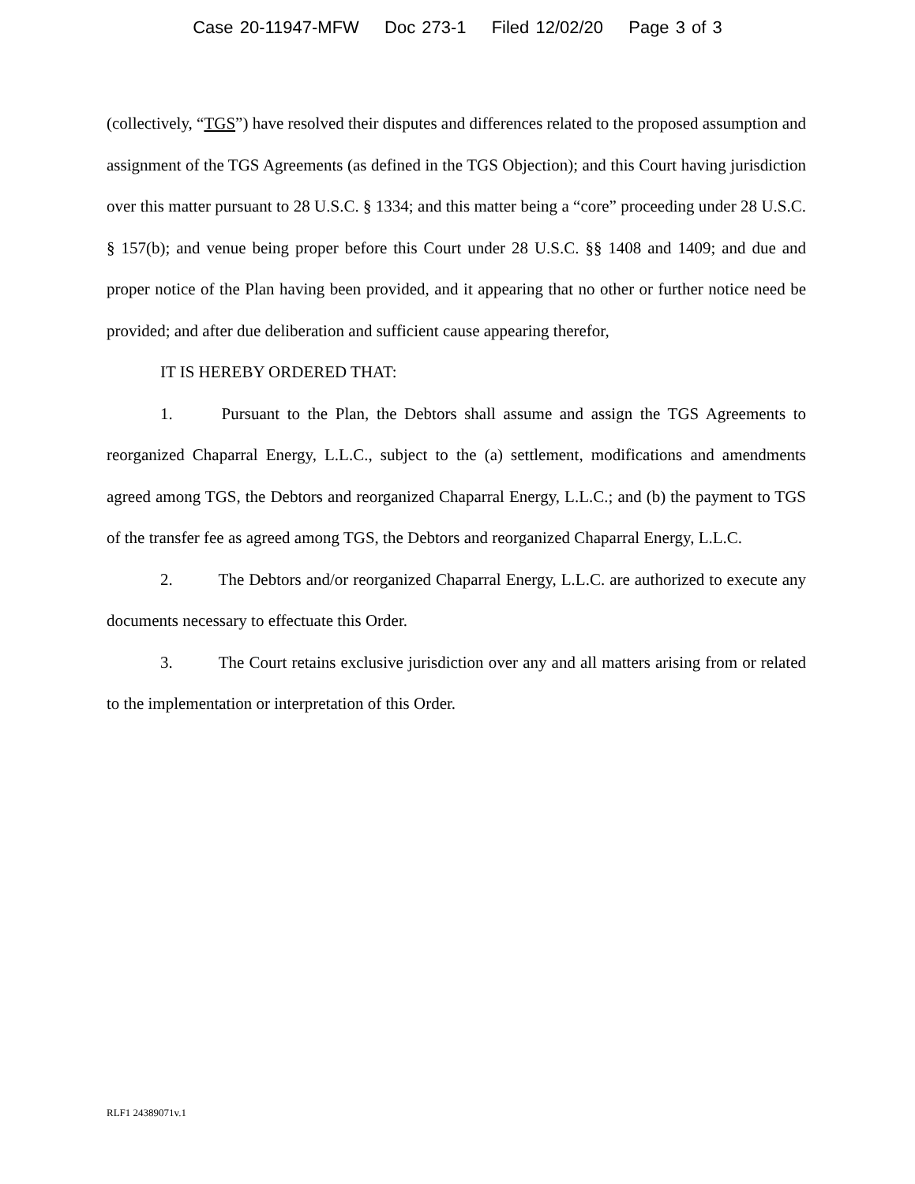Case 20-11947-MFW Doc 273-1 Filed 12/02/20 Page 3 of 3
(collectively, “TGS”) have resolved their disputes and differences related to the proposed assumption and assignment of the TGS Agreements (as defined in the TGS Objection); and this Court having jurisdiction over this matter pursuant to 28 U.S.C. § 1334; and this matter being a “core” proceeding under 28 U.S.C. § 157(b); and venue being proper before this Court under 28 U.S.C. §§ 1408 and 1409; and due and proper notice of the Plan having been provided, and it appearing that no other or further notice need be provided; and after due deliberation and sufficient cause appearing therefor,
IT IS HEREBY ORDERED THAT:
1. Pursuant to the Plan, the Debtors shall assume and assign the TGS Agreements to reorganized Chaparral Energy, L.L.C., subject to the (a) settlement, modifications and amendments agreed among TGS, the Debtors and reorganized Chaparral Energy, L.L.C.; and (b) the payment to TGS of the transfer fee as agreed among TGS, the Debtors and reorganized Chaparral Energy, L.L.C.
2. The Debtors and/or reorganized Chaparral Energy, L.L.C. are authorized to execute any documents necessary to effectuate this Order.
3. The Court retains exclusive jurisdiction over any and all matters arising from or related to the implementation or interpretation of this Order.
RLF1 24389071v.1